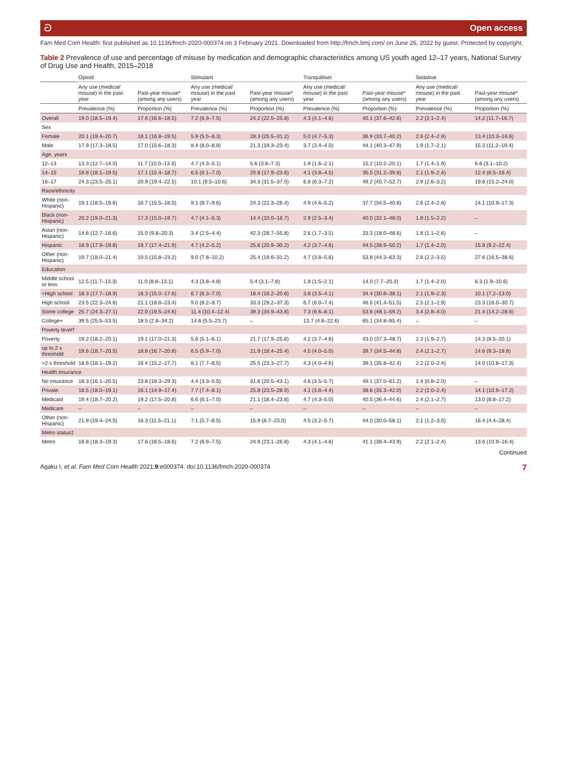ට Open access
Fam Med Com Health: first published as 10.1136/fmch-2020-000374 on 3 February 2021. Downloaded from http://fmch.bmj.com/ on June 26, 2022 by guest. Protected by copyright.
Table 2 Prevalence of use and percentage of misuse by medication and demographic characteristics among US youth aged 12–17 years, National Survey of Drug Use and Health, 2015–2018
| | Opioid | | Stimulant | | Tranquilliser | | Sedative | |
| --- | --- | --- | --- | --- | --- | --- | --- | --- |
| | Any use (medical/ misuse) in the past year | Past-year misuse* (among any users) | Any use (medical/ misuse) in the past year | Past-year misuse* (among any users) | Any use (medical/ misuse) in the past year | Past-year misuse* (among any users) | Any use (medical/ misuse) in the past year | Past-year misuse* (among any users) |
| | Prevalence (%) | Proportion (%) | Prevalence (%) | Proportion (%) | Prevalence (%) | Proportion (%) | Prevalence (%) | Proportion (%) |
| Overall | 19.0 (18.5–19.4) | 17.6 (16.6–18.5) | 7.2 (6.9–7.5) | 24.2 (22.5–25.8) | 4.3 (4.1–4.6) | 40.1 (37.6–42.6) | 2.2 (2.1–2.4) | 14.2 (11.7–16.7) |
| Sex | | | | | | | | |
| Female | 20.1 (19.4–20.7) | 18.1 (16.8–19.5) | 5.9 (5.5–6.3) | 28.3 (25.5–31.2) | 5.0 (4.7–5.3) | 36.9 (33.7–40.2) | 2.6 (2.4–2.9) | 13.4 (10.3–16.6) |
| Male | 17.9 (17.3–18.5) | 17.0 (15.6–18.3) | 8.4 (8.0–8.8) | 21.3 (19.3–23.4) | 3.7 (3.4–4.0) | 44.1 (40.3–47.9) | 1.9 (1.7–2.1) | 15.3 (11.2–19.4) |
| Age, years | | | | | | | | |
| 12–13 | 13.3 (12.7–14.0) | 11.7 (10.0–13.3) | 4.7 (4.3–5.1) | 5.6 (3.8–7.3) | 1.9 (1.6–2.1) | 15.2 (10.2–20.1) | 1.7 (1.4–1.9) | 6.6 (3.1–10.2) |
| 14–15 | 18.8 (18.1–19.5) | 17.1 (15.4–18.7) | 6.5 (6.1–7.0) | 20.8 (17.9–23.6) | 4.1 (3.8–4.5) | 35.5 (31.2–39.8) | 2.1 (1.9–2.4) | 12.4 (8.5–16.4) |
| 16–17 | 24.3 (23.5–25.1) | 20.9 (19.4–22.5) | 10.1 (9.5–10.6) | 34.3 (31.5–37.0) | 6.8 (6.3–7.2) | 49.2 (45.7–52.7) | 2.9 (2.6–3.2) | 19.6 (15.2–24.0) |
| Race/ethnicity | | | | | | | | |
| White (non-Hispanic) | 19.1 (18.5–19.6) | 16.7 (15.5–18.0) | 9.1 (8.7–9.6) | 24.3 (22.3–26.4) | 4.9 (4.6–5.2) | 37.7 (34.5–40.8) | 2.6 (2.4–2.8) | 14.1 (10.9–17.3) |
| Black (non-Hispanic) | 20.2 (19.0–21.3) | 17.3 (15.0–19.7) | 4.7 (4.1–5.3) | 14.4 (10.0–18.7) | 2.9 (2.5–3.4) | 40.0 (32.1–48.0) | 1.8 (1.5–2.2) | – |
| Asian (non-Hispanic) | 14.6 (12.7–16.6) | 15.0 (9.8–20.3) | 3.4 (2.5–4.4) | 42.3 (28.7–55.8) | 2.6 (1.7–3.5) | 33.3 (18.0–48.6) | 1.8 (1.1–2.6) | – |
| Hispanic | 18.9 (17.9–19.8) | 19.7 (17.4–21.9) | 4.7 (4.2–5.2) | 25.6 (20.9–30.2) | 4.2 (3.7–4.6) | 44.5 (38.9–50.2) | 1.7 (1.4–2.0) | 15.8 (9.2–22.4) |
| Other (non-Hispanic) | 19.7 (18.0–21.4) | 19.5 (15.8–23.2) | 9.0 (7.8–10.2) | 25.4 (19.6–31.2) | 4.7 (3.8–5.6) | 53.8 (44.3–63.3) | 2.8 (2.2–3.5) | 27.6 (16.5–38.6) |
| Education | | | | | | | | |
| Middle school or less | 12.5 (11.7–13.3) | 11.0 (8.8–13.1) | 4.3 (3.8–4.8) | 5.4 (3.1–7.8) | 1.8 (1.5–2.1) | 14.0 (7.7–20.3) | 1.7 (1.4–2.0) | 6.3 (1.9–10.6) |
| <High school | 18.3 (17.7–18.9) | 16.3 (15.0–17.6) | 6.7 (6.3–7.0) | 18.4 (16.2–20.6) | 3.8 (3.5–4.1) | 34.4 (30.8–38.1) | 2.1 (1.9–2.3) | 10.1 (7.2–13.0) |
| High school | 23.5 (22.3–24.6) | 21.1 (18.8–23.4) | 9.0 (8.2–9.7) | 33.3 (29.2–37.3) | 6.7 (6.0–7.4) | 46.5 (41.4–51.5) | 2.5 (2.1–2.9) | 23.3 (16.0–30.7) |
| Some college | 25.7 (24.3–27.1) | 22.0 (19.5–24.6) | 11.4 (10.4–12.4) | 39.3 (34.9–43.8) | 7.3 (6.6–8.1) | 53.6 (48.1–59.2) | 3.4 (2.8–4.0) | 21.4 (14.2–28.6) |
| College+ | 39.5 (25.5–53.5) | 18.5 (2.8–34.2) | 14.6 (5.5–23.7) | – | 13.7 (4.8–22.6) | 65.1 (34.8–95.4) | – | – |
| Poverty level† | | | | | | | | |
| Poverty | 19.2 (18.2–20.1) | 19.1 (17.0–21.3) | 5.6 (5.1–6.1) | 21.7 (17.9–25.6) | 4.2 (3.7–4.6) | 43.0 (37.3–48.7) | 2.3 (1.9–2.7) | 14.3 (8.5–20.1) |
| up to 2 x threshold | 19.6 (18.7–20.5) | 18.8 (16.7–20.8) | 6.5 (5.9–7.0) | 21.9 (18.4–25.4) | 4.5 (4.0–5.0) | 39.7 (34.5–44.8) | 2.4 (2.1–2.7) | 14.6 (9.3–19.8) |
| >2 x threshold | 18.6 (18.1–19.2) | 16.4 (15.2–17.7) | 8.1 (7.7–8.5) | 25.5 (23.3–27.7) | 4.3 (4.0–4.6) | 39.1 (35.8–42.4) | 2.2 (2.0–2.4) | 14.0 (10.8–17.3) |
| Health insurance | | | | | | | | |
| No insurance | 18.3 (16.1–20.5) | 23.8 (18.3–29.3) | 4.4 (3.3–5.5) | 31.8 (20.5–43.1) | 4.6 (3.5–5.7) | 49.1 (37.0–61.2) | 1.4 (0.8–2.0) | – |
| Private | 18.5 (18.0–19.1) | 16.1 (14.9–17.4) | 7.7 (7.4–8.1) | 25.8 (23.5–28.0) | 4.1 (3.8–4.4) | 38.6 (35.3–42.0) | 2.2 (2.0–2.4) | 14.1 (10.9–17.2) |
| Medicaid | 19.4 (18.7–20.2) | 19.2 (17.5–20.8) | 6.6 (6.1–7.0) | 21.1 (18.4–23.8) | 4.7 (4.3–5.0) | 40.5 (36.4–44.6) | 2.4 (2.1–2.7) | 13.0 (8.8–17.2) |
| Medicare | – | – | – | – | – | – | – | – |
| Other (non-Hispanic) | 21.9 (19.4–24.5) | 16.3 (11.5–21.1) | 7.1 (5.7–8.5) | 15.9 (8.7–23.0) | 4.5 (3.2–5.7) | 44.0 (30.0–58.1) | 2.1 (1.2–3.0) | 16.4 (4.4–28.4) |
| Metro status‡ | | | | | | | | |
| Metro | 18.8 (18.3–19.3) | 17.6 (16.5–18.6) | 7.2 (6.9–7.5) | 24.9 (23.1–26.8) | 4.3 (4.1–4.6) | 41.1 (38.4–43.9) | 2.2 (2.1–2.4) | 13.6 (10.9–16.4) |
Continued
Agaku I, et al. Fam Med Com Health 2021;9:e000374. doi:10.1136/fmch-2020-000374 7